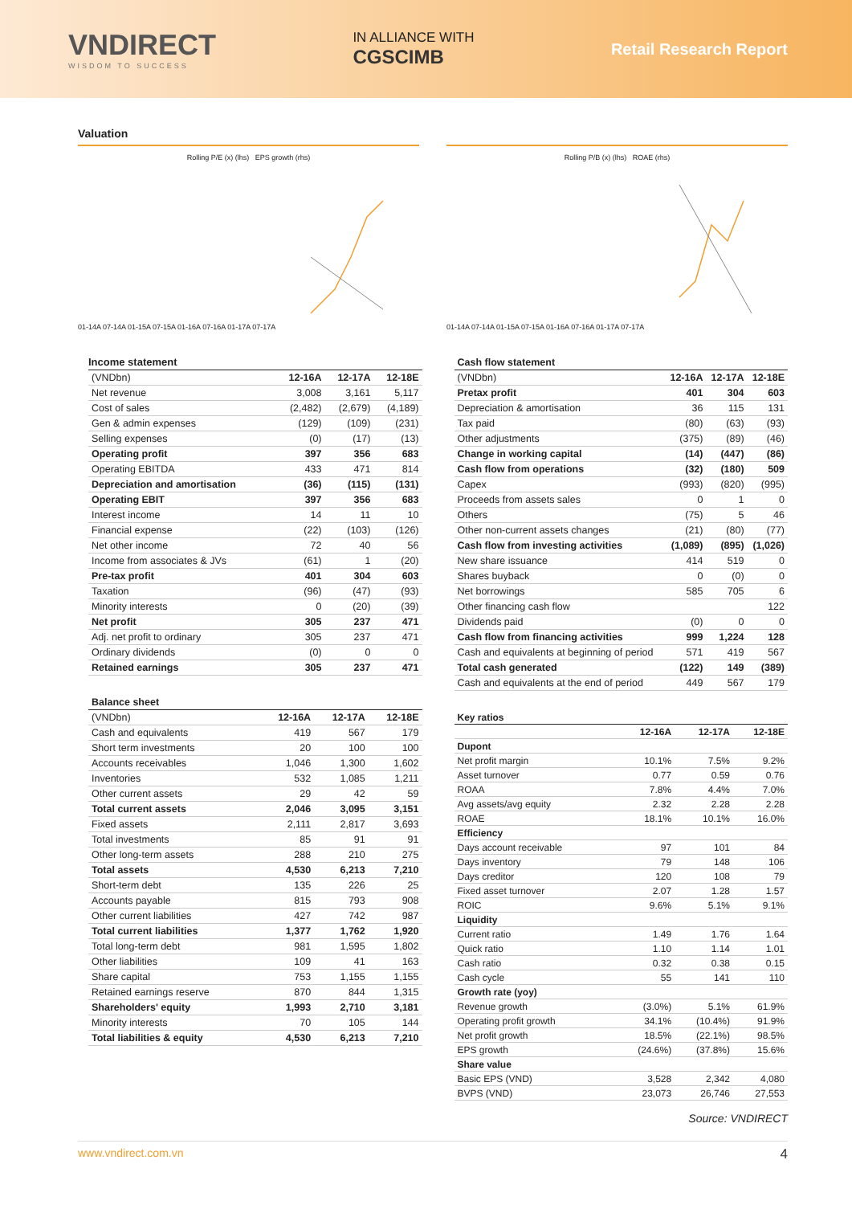VNDIRECT
WISDOM TO SUCCESS
IN ALLIANCE WITH
CGSCIMB
Retail Research Report
Valuation
Rolling P/E (x) (lhs) EPS growth (rhs)
01-14A 07-14A 01-15A 07-15A 01-16A 07-16A 01-17A 07-17A
Rolling P/B (x) (lhs) ROAE (rhs)
01-14A 07-14A 01-15A 07-15A 01-16A 07-16A 01-17A 07-17A
| Income statement | | | |
| (VNDbn) | 12-16A | 12-17A | 12-18E |
| Net revenue | 3,008 | 3,161 | 5,117 |
| Cost of sales | (2,482) | (2,679) | (4,189) |
| Gen & admin expenses | (129) | (109) | (231) |
| Selling expenses | (0) | (17) | (13) |
| Operating profit | 397 | 356 | 683 |
| Operating EBITDA | 433 | 471 | 814 |
| Depreciation and amortisation | (36) | (115) | (131) |
| Operating EBIT | 397 | 356 | 683 |
| Interest income | 14 | 11 | 10 |
| Financial expense | (22) | (103) | (126) |
| Net other income | 72 | 40 | 56 |
| Income from associates & JVs | (61) | 1 | (20) |
| Pre-tax profit | 401 | 304 | 603 |
| Taxation | (96) | (47) | (93) |
| Minority interests | 0 | (20) | (39) |
| Net profit | 305 | 237 | 471 |
| Adj. net profit to ordinary | 305 | 237 | 471 |
| Ordinary dividends | (0) | 0 | 0 |
| Retained earnings | 305 | 237 | 471 |
| Balance sheet | | | |
| (VNDbn) | 12-16A | 12-17A | 12-18E |
| Cash and equivalents | 419 | 567 | 179 |
| Short term investments | 20 | 100 | 100 |
| Accounts receivables | 1,046 | 1,300 | 1,602 |
| Inventories | 532 | 1,085 | 1,211 |
| Other current assets | 29 | 42 | 59 |
| Total current assets | 2,046 | 3,095 | 3,151 |
| Fixed assets | 2,111 | 2,817 | 3,693 |
| Total investments | 85 | 91 | 91 |
| Other long-term assets | 288 | 210 | 275 |
| Total assets | 4,530 | 6,213 | 7,210 |
| Short-term debt | 135 | 226 | 25 |
| Accounts payable | 815 | 793 | 908 |
| Other current liabilities | 427 | 742 | 987 |
| Total current liabilities | 1,377 | 1,762 | 1,920 |
| Total long-term debt | 981 | 1,595 | 1,802 |
| Other liabilities | 109 | 41 | 163 |
| Share capital | 753 | 1,155 | 1,155 |
| Retained earnings reserve | 870 | 844 | 1,315 |
| Shareholders' equity | 1,993 | 2,710 | 3,181 |
| Minority interests | 70 | 105 | 144 |
| Total liabilities & equity | 4,530 | 6,213 | 7,210 |
| Cash flow statement | | | |
| (VNDbn) | 12-16A | 12-17A | 12-18E |
| Pretax profit | 401 | 304 | 603 |
| Depreciation & amortisation | 36 | 115 | 131 |
| Tax paid | (80) | (63) | (93) |
| Other adjustments | (375) | (89) | (46) |
| Change in working capital | (14) | (447) | (86) |
| Cash flow from operations | (32) | (180) | 509 |
| Capex | (993) | (820) | (995) |
| Proceeds from assets sales | 0 | 1 | 0 |
| Others | (75) | 5 | 46 |
| Other non-current assets changes | (21) | (80) | (77) |
| Cash flow from investing activities | (1,089) | (895) | (1,026) |
| New share issuance | 414 | 519 | 0 |
| Shares buyback | 0 | (0) | 0 |
| Net borrowings | 585 | 705 | 6 |
| Other financing cash flow | | | 122 |
| Dividends paid | (0) | 0 | 0 |
| Cash flow from financing activities | 999 | 1,224 | 128 |
| Cash and equivalents at beginning of period | 571 | 419 | 567 |
| Total cash generated | (122) | 149 | (389) |
| Cash and equivalents at the end of period | 449 | 567 | 179 |
| Key ratios | | | |
| | 12-16A | 12-17A | 12-18E |
| Dupont | | | |
| Net profit margin | 10.1% | 7.5% | 9.2% |
| Asset turnover | 0.77 | 0.59 | 0.76 |
| ROAA | 7.8% | 4.4% | 7.0% |
| Avg assets/avg equity | 2.32 | 2.28 | 2.28 |
| ROAE | 18.1% | 10.1% | 16.0% |
| Efficiency | | | |
| Days account receivable | 97 | 101 | 84 |
| Days inventory | 79 | 148 | 106 |
| Days creditor | 120 | 108 | 79 |
| Fixed asset turnover | 2.07 | 1.28 | 1.57 |
| ROIC | 9.6% | 5.1% | 9.1% |
| Liquidity | | | |
| Current ratio | 1.49 | 1.76 | 1.64 |
| Quick ratio | 1.10 | 1.14 | 1.01 |
| Cash ratio | 0.32 | 0.38 | 0.15 |
| Cash cycle | 55 | 141 | 110 |
| Growth rate (yoy) | | | |
| Revenue growth | (3.0%) | 5.1% | 61.9% |
| Operating profit growth | 34.1% | (10.4%) | 91.9% |
| Net profit growth | 18.5% | (22.1%) | 98.5% |
| EPS growth | (24.6%) | (37.8%) | 15.6% |
| Share value | | | |
| Basic EPS (VND) | 3,528 | 2,342 | 4,080 |
| BVPS (VND) | 23,073 | 26,746 | 27,553 |
Source: VNDIRECT
www.vndirect.com.vn 4